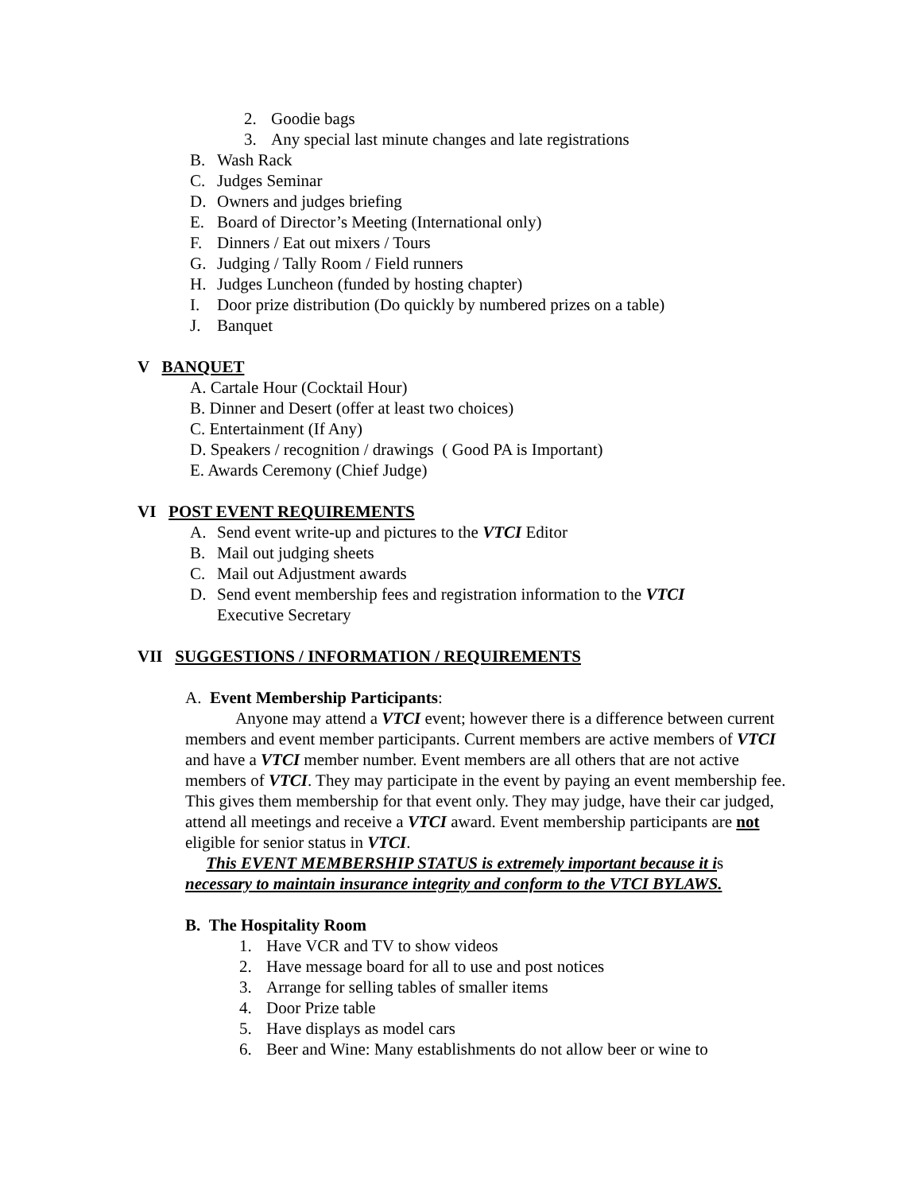2. Goodie bags
3. Any special last minute changes and late registrations
B. Wash Rack
C. Judges Seminar
D. Owners and judges briefing
E. Board of Director’s Meeting (International only)
F. Dinners / Eat out mixers / Tours
G. Judging / Tally Room / Field runners
H. Judges Luncheon (funded by hosting chapter)
I. Door prize distribution (Do quickly by numbered prizes on a table)
J. Banquet
V BANQUET
A. Cartale Hour (Cocktail Hour)
B. Dinner and Desert (offer at least two choices)
C. Entertainment (If Any)
D. Speakers / recognition / drawings ( Good PA is Important)
E. Awards Ceremony (Chief Judge)
VI POST EVENT REQUIREMENTS
A. Send event write-up and pictures to the VTCI Editor
B. Mail out judging sheets
C. Mail out Adjustment awards
D. Send event membership fees and registration information to the VTCI
Executive Secretary
VII SUGGESTIONS / INFORMATION / REQUIREMENTS
A. Event Membership Participants:
Anyone may attend a VTCI event; however there is a difference between current members and event member participants. Current members are active members of VTCI and have a VTCI member number. Event members are all others that are not active members of VTCI. They may participate in the event by paying an event membership fee. This gives them membership for that event only. They may judge, have their car judged, attend all meetings and receive a VTCI award. Event membership participants are not eligible for senior status in VTCI.
This EVENT MEMBERSHIP STATUS is extremely important because it is necessary to maintain insurance integrity and conform to the VTCI BYLAWS.
B. The Hospitality Room
1. Have VCR and TV to show videos
2. Have message board for all to use and post notices
3. Arrange for selling tables of smaller items
4. Door Prize table
5. Have displays as model cars
6. Beer and Wine: Many establishments do not allow beer or wine to